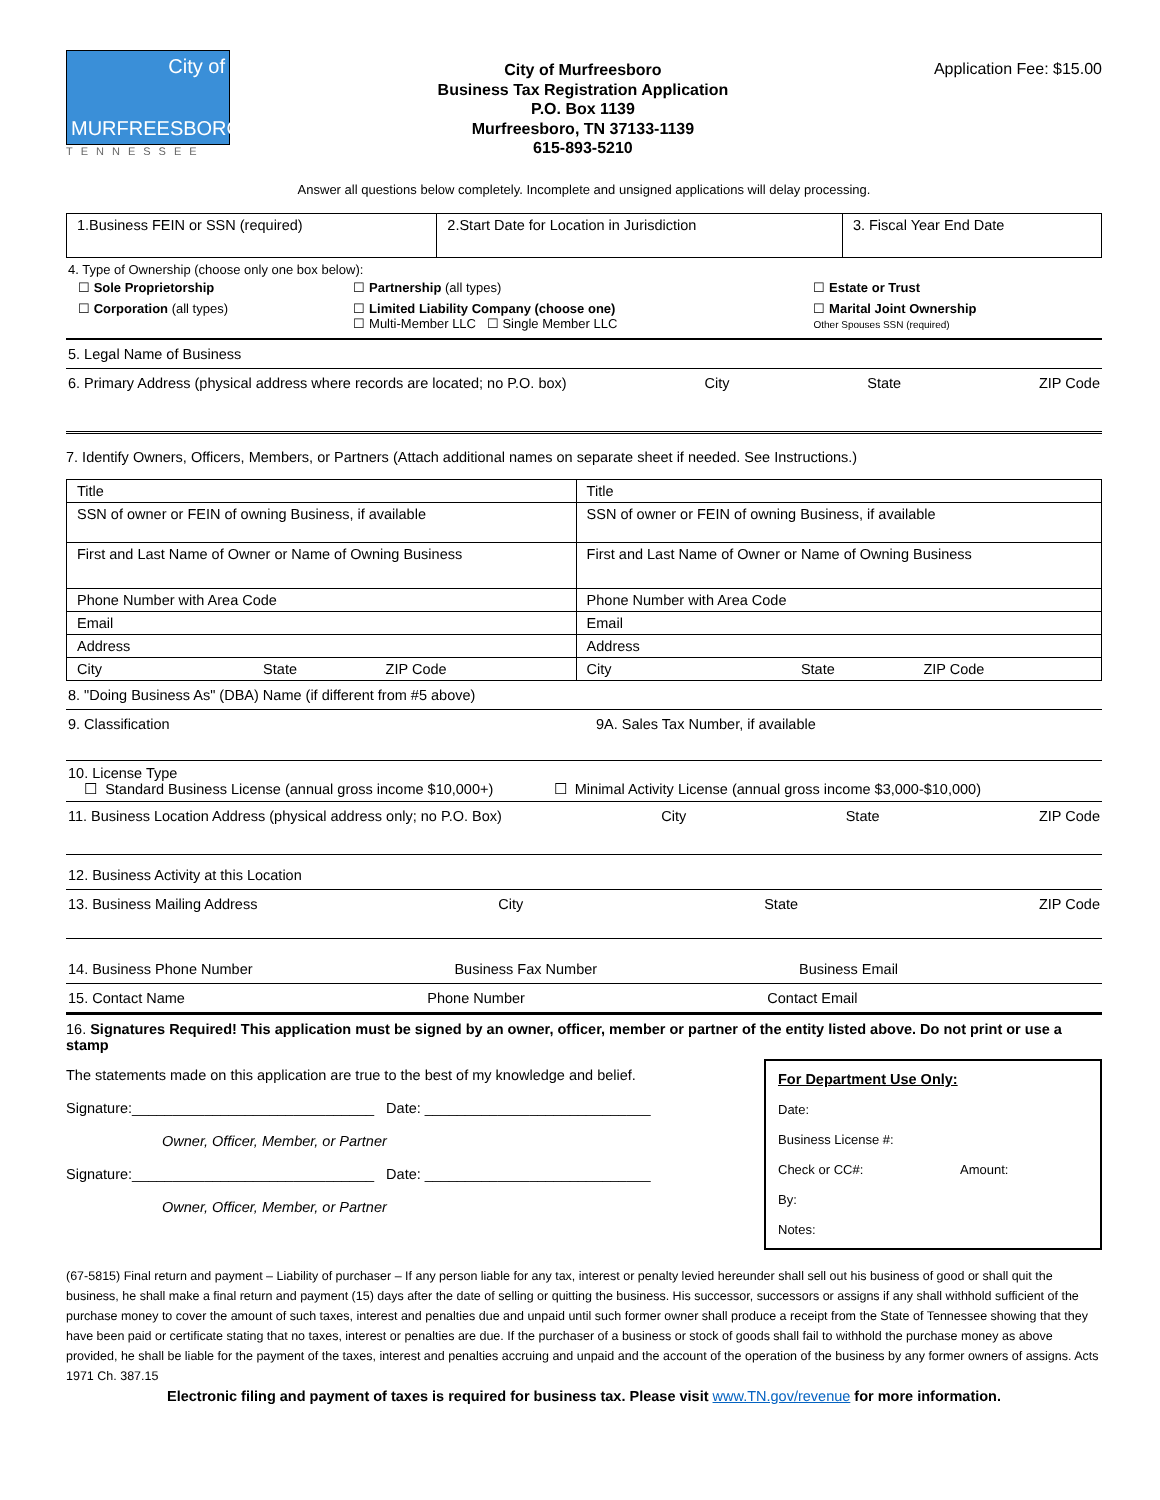City of
MURFREESBORO
TENNESSEE
City of Murfreesboro
Business Tax Registration Application
P.O. Box 1139
Murfreesboro, TN 37133-1139
615-893-5210
Application Fee: $15.00
Answer all questions below completely. Incomplete and unsigned applications will delay processing.
| 1.Business FEIN or SSN (required) | 2.Start Date for Location in Jurisdiction | 3. Fiscal Year End Date |
4. Type of Ownership (choose only one box below):
| ☐ Sole Proprietorship | ☐ Partnership (all types) | ☐ Estate or Trust |
| ☐ Corporation (all types) | ☐ Limited Liability Company (choose one) ☐ Multi-Member LLC ☐ Single Member LLC | ☐ Marital Joint Ownership Other Spouses SSN (required) |
5. Legal Name of Business
6. Primary Address (physical address where records are located; no P.O. box) City State ZIP Code
7. Identify Owners, Officers, Members, or Partners (Attach additional names on separate sheet if needed. See Instructions.)
| Title | Title |
| SSN of owner or FEIN of owning Business, if available | SSN of owner or FEIN of owning Business, if available |
| First and Last Name of Owner or Name of Owning Business | First and Last Name of Owner or Name of Owning Business |
| Phone Number with Area Code | Phone Number with Area Code |
| Email | Email |
| Address | Address |
| City State ZIP Code | City State ZIP Code |
8. "Doing Business As" (DBA) Name (if different from #5 above)
9. Classification 9A. Sales Tax Number, if available
10. License Type
☐ Standard Business License (annual gross income $10,000+) ☐ Minimal Activity License (annual gross income $3,000-$10,000)
11. Business Location Address (physical address only; no P.O. Box) City State ZIP Code
12. Business Activity at this Location
13. Business Mailing Address City State ZIP Code
14. Business Phone Number Business Fax Number Business Email
15. Contact Name Phone Number Contact Email
16. Signatures Required! This application must be signed by an owner, officer, member or partner of the entity listed above. Do not print or use a stamp
The statements made on this application are true to the best of my knowledge and belief.
Signature:______________________________ Date: ____________________________
Owner, Officer, Member, or Partner
Signature:______________________________ Date: ____________________________
Owner, Officer, Member, or Partner
For Department Use Only:
Date:
Business License #:
Check or CC#: Amount:
By:
Notes:
(67-5815) Final return and payment – Liability of purchaser – If any person liable for any tax, interest or penalty levied hereunder shall sell out his business of good or shall quit the business, he shall make a final return and payment (15) days after the date of selling or quitting the business. His successor, successors or assigns if any shall withhold sufficient of the purchase money to cover the amount of such taxes, interest and penalties due and unpaid until such former owner shall produce a receipt from the State of Tennessee showing that they have been paid or certificate stating that no taxes, interest or penalties are due. If the purchaser of a business or stock of goods shall fail to withhold the purchase money as above provided, he shall be liable for the payment of the taxes, interest and penalties accruing and unpaid and the account of the operation of the business by any former owners of assigns. Acts 1971 Ch. 387.15
Electronic filing and payment of taxes is required for business tax. Please visit www.TN.gov/revenue for more information.